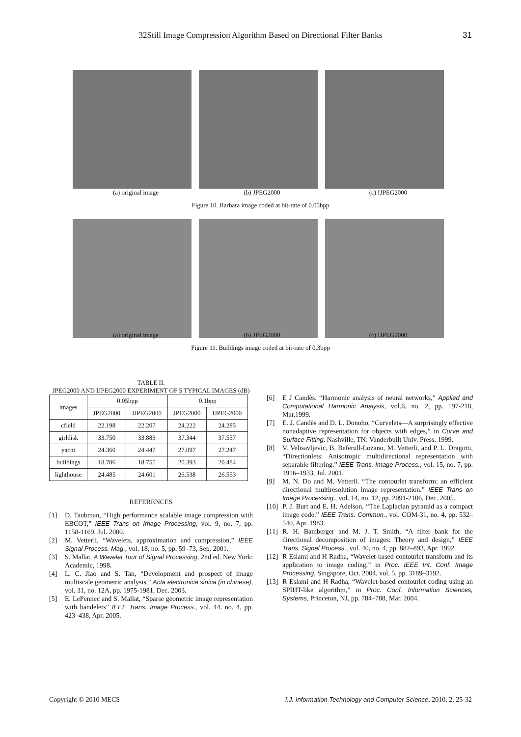32Still Image Compression Algorithm Based on Directional Filter Banks 31
(a) original image (b) JPEG2000 (c) IJPEG2000
Figure 10. Barbara image coded at bit-rate of 0.05bpp
(a) original image (b) JPEG2000 (c) IJPEG2000
Figure 11. Buildings image coded at bit-rate of 0.3bpp
TABLE II.
JPEG2000 AND IJPEG2000 EXPERIMENT OF 5 TYPICAL IMAGES (dB)
| images | 0.05bpp | | 0.1bpp | |
| --- | --- | --- | --- | --- |
| | JPEG2000 | IJPEG2000 | JPEG2000 | IJPEG2000 |
| cfield | 22.198 | 22.207 | 24.222 | 24.285 |
| girldisk | 33.750 | 33.883 | 37.344 | 37.557 |
| yacht | 24.360 | 24.447 | 27.097 | 27.247 |
| buildings | 18.706 | 18.755 | 20.393 | 20.484 |
| lighthouse | 24.485 | 24.601 | 26.538 | 26.553 |
REFERENCES
[1] D. Taubman, “High performance scalable image compression with EBCOT,” IEEE Trans on Image Processing, vol. 9, no. 7, pp. 1158-1169, Jul. 2000.
[2] M. Vetterli, “Wavelets, approximation and compression,” IEEE Signal Process. Mag., vol. 18, no. 5, pp. 59–73, Sep. 2001.
[3] S. Mallat, A Wavelet Tour of Signal Processing, 2nd ed. New York: Academic, 1998.
[4] L. C. Jiao and S. Tan, “Development and prospect of image multiscale geometric analysis,” Acta electronica sinica (in chinese), vol. 31, no. 12A, pp. 1975-1981, Dec. 2003.
[5] E. LePennec and S. Mallat, “Sparse geometric image representation with bandelets” IEEE Trans. Image Process., vol. 14, no. 4, pp. 423–438, Apr. 2005.
[6] E J Candès. “Harmonic analysis of neural networks,” Applied and Computational Harmonic Analysis, vol.6, no. 2, pp. 197-218, Mar.1999.
[7] E. J. Candès and D. L. Donoho, “Curvelets—A surprisingly effective nonadaptive representation for objects with edges,” in Curve and Surface Fitting. Nashville, TN: Vanderbuilt Univ. Press, 1999.
[8] V. Velisavljevic, B. Beferull-Lozano, M. Vetterli, and P. L. Dragotti, “Directionlets: Anisotropic multidirectional representation with separable filtering.” IEEE Trans. Image Process., vol. 15, no. 7, pp. 1916–1933, Jul. 2001.
[9] M. N. Do and M. Vetterli. “The contourlet transform: an efficient directional multiresolution image representation.” IEEE Trans on Image Processing., vol. 14, no. 12, pp. 2091-2106, Dec. 2005.
[10] P. J. Burt and E. H. Adelson, “The Laplacian pyramid as a compact image code.” IEEE Trans. Commun., vol. COM-31, no. 4, pp. 532–540, Apr. 1983.
[11] R. H. Bamberger and M. J. T. Smith, “A filter bank for the directional decomposition of images: Theory and design,” IEEE Trans. Signal Process., vol. 40, no. 4, pp. 882–893, Apr. 1992.
[12] R Eslami and H Radha, “Wavelet-based contourlet transform and its application to image coding,” in Proc. IEEE Int. Conf. Image Processing, Singapore, Oct. 2004, vol. 5, pp. 3189–3192.
[13] R Eslami and H Radha, “Wavelet-based contourlet coding using an SPIHT-like algorithm,” in Proc. Conf. Information Sciences, Systems, Princeton, NJ, pp. 784–788, Mar. 2004.
Copyright © 2010 MECS I.J. Information Technology and Computer Science, 2010, 2, 25-32